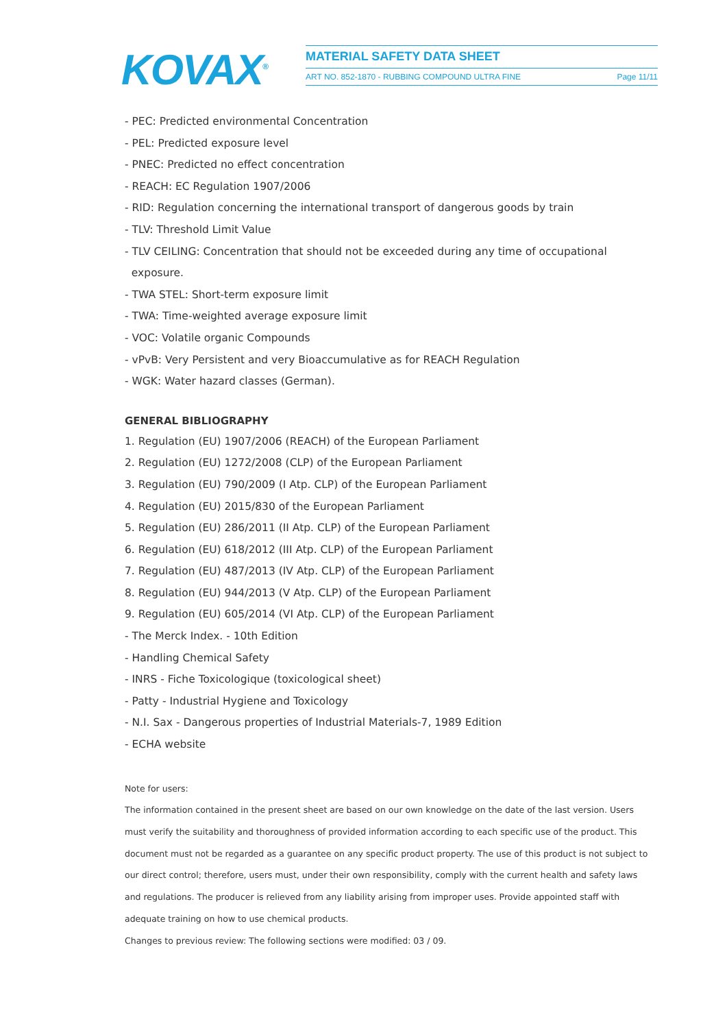KOVAX<sup>®</sup> MATERIAL SAFETY DATA SHEET
ART NO. 852-1870 - RUBBING COMPOUND ULTRA FINE
Page 11/11
- PEC: Predicted environmental Concentration
- PEL: Predicted exposure level
- PNEC: Predicted no effect concentration
- REACH: EC Regulation 1907/2006
- RID: Regulation concerning the international transport of dangerous goods by train
- TLV: Threshold Limit Value
- TLV CEILING: Concentration that should not be exceeded during any time of occupational
exposure.
- TWA STEL: Short-term exposure limit
- TWA: Time-weighted average exposure limit
- VOC: Volatile organic Compounds
- vPvB: Very Persistent and very Bioaccumulative as for REACH Regulation
- WGK: Water hazard classes (German).
GENERAL BIBLIOGRAPHY
1. Regulation (EU) 1907/2006 (REACH) of the European Parliament
2. Regulation (EU) 1272/2008 (CLP) of the European Parliament
3. Regulation (EU) 790/2009 (I Atp. CLP) of the European Parliament
4. Regulation (EU) 2015/830 of the European Parliament
5. Regulation (EU) 286/2011 (II Atp. CLP) of the European Parliament
6. Regulation (EU) 618/2012 (III Atp. CLP) of the European Parliament
7. Regulation (EU) 487/2013 (IV Atp. CLP) of the European Parliament
8. Regulation (EU) 944/2013 (V Atp. CLP) of the European Parliament
9. Regulation (EU) 605/2014 (VI Atp. CLP) of the European Parliament
- The Merck Index. - 10th Edition
- Handling Chemical Safety
- INRS - Fiche Toxicologique (toxicological sheet)
- Patty - Industrial Hygiene and Toxicology
- N.I. Sax - Dangerous properties of Industrial Materials-7, 1989 Edition
- ECHA website
Note for users:
The information contained in the present sheet are based on our own knowledge on the date of the last version. Users must verify the suitability and thoroughness of provided information according to each specific use of the product. This document must not be regarded as a guarantee on any specific product property. The use of this product is not subject to our direct control; therefore, users must, under their own responsibility, comply with the current health and safety laws and regulations. The producer is relieved from any liability arising from improper uses. Provide appointed staff with adequate training on how to use chemical products.
Changes to previous review: The following sections were modified: 03 / 09.